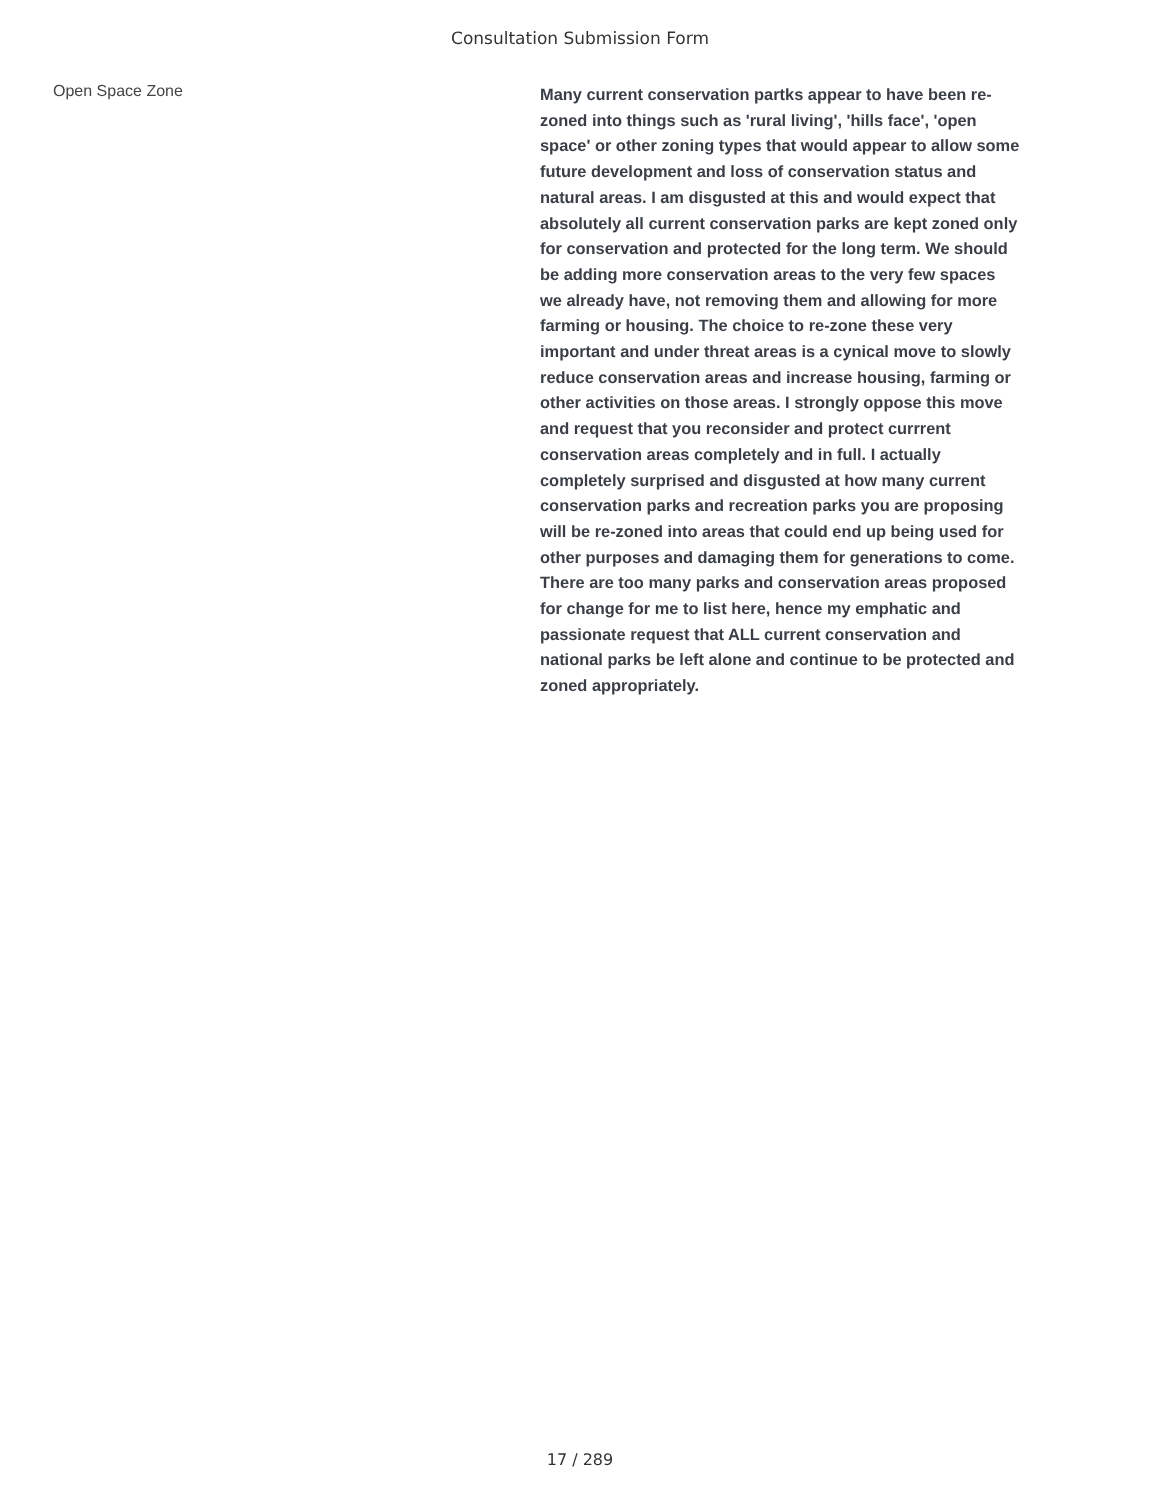Consultation Submission Form
Open Space Zone
Many current conservation partks appear to have been re-zoned into things such as 'rural living', 'hills face', 'open space' or other zoning types that would appear to allow some future development and loss of conservation status and natural areas. I am disgusted at this and would expect that absolutely all current conservation parks are kept zoned only for conservation and protected for the long term. We should be adding more conservation areas to the very few spaces we already have, not removing them and allowing for more farming or housing. The choice to re-zone these very important and under threat areas is a cynical move to slowly reduce conservation areas and increase housing, farming or other activities on those areas. I strongly oppose this move and request that you reconsider and protect currrent conservation areas completely and in full. I actually completely surprised and disgusted at how many current conservation parks and recreation parks you are proposing will be re-zoned into areas that could end up being used for other purposes and damaging them for generations to come. There are too many parks and conservation areas proposed for change for me to list here, hence my emphatic and passionate request that ALL current conservation and national parks be left alone and continue to be protected and zoned appropriately.
17 / 289